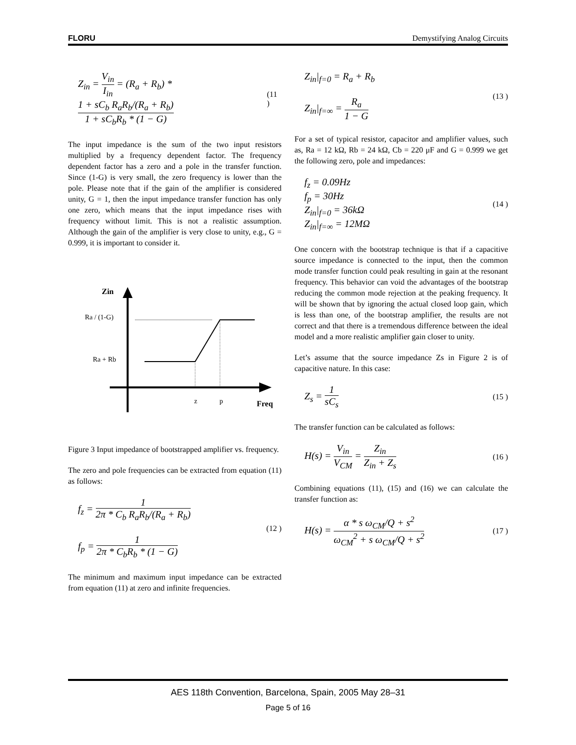FLORU Demystifying Analog Circuits
Z<sub>in</sub> = V<sub>in</sub> I<sub>in</sub> = (R<sub>a</sub> + R<sub>b</sub>) * 1 + sC<sub>b</sub> R<sub>a</sub>R<sub>b</sub>/(R<sub>a</sub> + R<sub>b</sub>) 1 + sC<sub>b</sub>R<sub>b</sub> * (1 − G) (11 )
The input impedance is the sum of the two input resistors multiplied by a frequency dependent factor. The frequency dependent factor has a zero and a pole in the transfer function. Since (1-G) is very small, the zero frequency is lower than the pole. Please note that if the gain of the amplifier is considered unity, G = 1, then the input impedance transfer function has only one zero, which means that the input impedance rises with frequency without limit. This is not a realistic assumption. Although the gain of the amplifier is very close to unity, e.g., G = 0.999, it is important to consider it.
Zin
Ra / (1-G)
Ra + Rb
z
p
Freq
Figure 3 Input impedance of bootstrapped amplifier vs. frequency.
The zero and pole frequencies can be extracted from equation (11) as follows:
f<sub>z</sub> = 1 2π * C<sub>b</sub> R<sub>a</sub>R<sub>b</sub>/(R<sub>a</sub> + R<sub>b</sub>)
f<sub>p</sub> = 1 2π * C<sub>b</sub>R<sub>b</sub> * (1 − G) (12 )
The minimum and maximum input impedance can be extracted from equation (11) at zero and infinite frequencies.
Z<sub>in</sub>|<sub>f=0</sub> = R<sub>a</sub> + R<sub>b</sub>
Z<sub>in</sub>|<sub>f=∞</sub> = R<sub>a</sub> 1 − G (13 )
For a set of typical resistor, capacitor and amplifier values, such as, Ra = 12 kΩ, Rb = 24 kΩ, Cb = 220 μF and G = 0.999 we get the following zero, pole and impedances:
f<sub>z</sub> = 0.09Hz
f<sub>p</sub> = 30Hz
Z<sub>in</sub>|<sub>f=0</sub> = 36kΩ
Z<sub>in</sub>|<sub>f=∞</sub> = 12MΩ (14 )
One concern with the bootstrap technique is that if a capacitive source impedance is connected to the input, then the common mode transfer function could peak resulting in gain at the resonant frequency. This behavior can void the advantages of the bootstrap reducing the common mode rejection at the peaking frequency. It will be shown that by ignoring the actual closed loop gain, which is less than one, of the bootstrap amplifier, the results are not correct and that there is a tremendous difference between the ideal model and a more realistic amplifier gain closer to unity.
Let’s assume that the source impedance Zs in Figure 2 is of capacitive nature. In this case:
Z<sub>s</sub> = 1 sC<sub>s</sub> (15 )
The transfer function can be calculated as follows:
H(s) = V<sub>in</sub> V<sub>CM</sub> = Z<sub>in</sub> Z<sub>in</sub> + Z<sub>s</sub> (16 )
Combining equations (11), (15) and (16) we can calculate the transfer function as:
H(s) = α * s ω<sub>CM</sub>/Q + s<sup>2</sup> ω<sub>CM</sub><sup>2</sup> + s ω<sub>CM</sub>/Q + s<sup>2</sup> (17 )
AES 118th Convention, Barcelona, Spain, 2005 May 28–31
Page 5 of 16